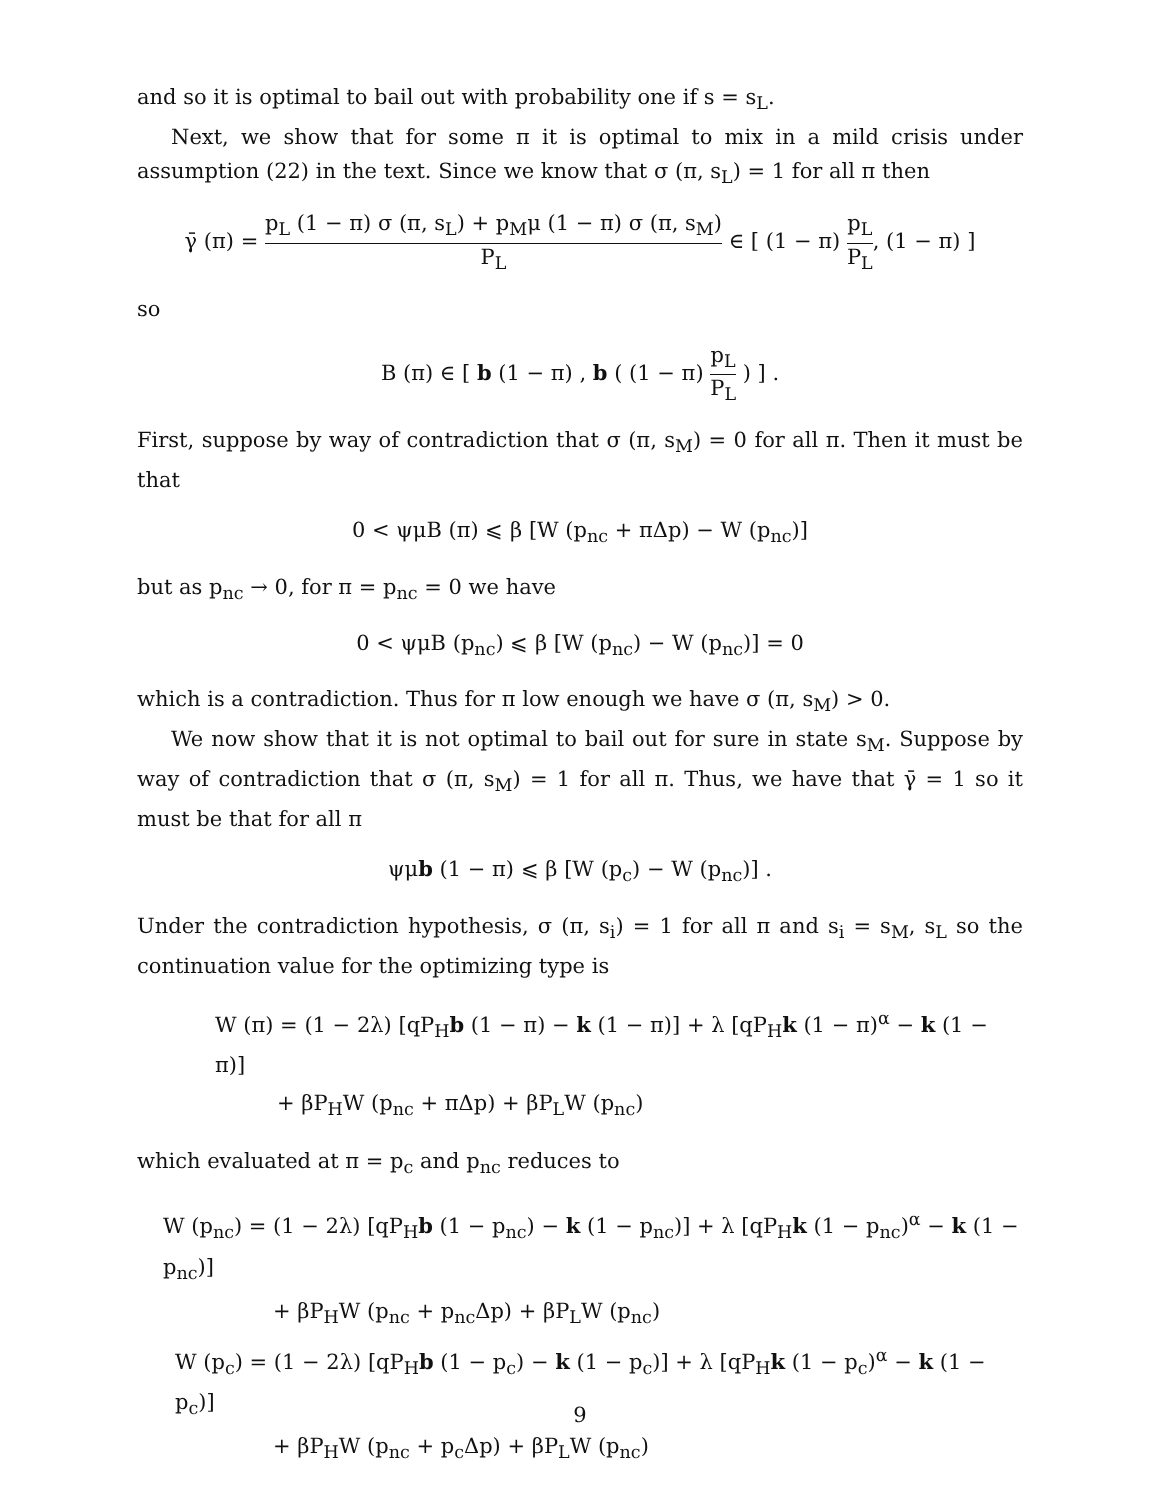and so it is optimal to bail out with probability one if s = s<sub>L</sub>.
Next, we show that for some π it is optimal to mix in a mild crisis under assumption (22) in the text. Since we know that σ (π, s<sub>L</sub>) = 1 for all π then
γ̄ (π) = p<sub>L</sub> (1 − π) σ (π, s<sub>L</sub>) + p<sub>M</sub>μ (1 − π) σ (π, s<sub>M</sub>) P<sub>L</sub> ∈ [ (1 − π) p<sub>L</sub> P<sub>L</sub>, (1 − π) ]
so
B (π) ∈ [ b (1 − π) , b ( (1 − π) p<sub>L</sub> P<sub>L</sub> ) ] .
First, suppose by way of contradiction that σ (π, s<sub>M</sub>) = 0 for all π. Then it must be that
0 < ψμB (π) ⩽ β [W (p<sub>nc</sub> + πΔp) − W (p<sub>nc</sub>)]
but as p<sub>nc</sub> → 0, for π = p<sub>nc</sub> = 0 we have
0 < ψμB (p<sub>nc</sub>) ⩽ β [W (p<sub>nc</sub>) − W (p<sub>nc</sub>)] = 0
which is a contradiction. Thus for π low enough we have σ (π, s<sub>M</sub>) > 0.
We now show that it is not optimal to bail out for sure in state s<sub>M</sub>. Suppose by way of contradiction that σ (π, s<sub>M</sub>) = 1 for all π. Thus, we have that γ̄ = 1 so it must be that for all π
ψμb (1 − π) ⩽ β [W (p<sub>c</sub>) − W (p<sub>nc</sub>)] .
Under the contradiction hypothesis, σ (π, s<sub>i</sub>) = 1 for all π and s<sub>i</sub> = s<sub>M</sub>, s<sub>L</sub> so the continuation value for the optimizing type is
W (π) = (1 − 2λ) [qP<sub>H</sub>b (1 − π) − k (1 − π)] + λ [qP<sub>H</sub>k (1 − π)<sup>α</sup> − k (1 − π)]
+ βP<sub>H</sub>W (p<sub>nc</sub> + πΔp) + βP<sub>L</sub>W (p<sub>nc</sub>)
which evaluated at π = p<sub>c</sub> and p<sub>nc</sub> reduces to
W (p<sub>nc</sub>) = (1 − 2λ) [qP<sub>H</sub>b (1 − p<sub>nc</sub>) − k (1 − p<sub>nc</sub>)] + λ [qP<sub>H</sub>k (1 − p<sub>nc</sub>)<sup>α</sup> − k (1 − p<sub>nc</sub>)]
+ βP<sub>H</sub>W (p<sub>nc</sub> + p<sub>nc</sub>Δp) + βP<sub>L</sub>W (p<sub>nc</sub>)
W (p<sub>c</sub>) = (1 − 2λ) [qP<sub>H</sub>b (1 − p<sub>c</sub>) − k (1 − p<sub>c</sub>)] + λ [qP<sub>H</sub>k (1 − p<sub>c</sub>)<sup>α</sup> − k (1 − p<sub>c</sub>)]
+ βP<sub>H</sub>W (p<sub>nc</sub> + p<sub>c</sub>Δp) + βP<sub>L</sub>W (p<sub>nc</sub>)
9